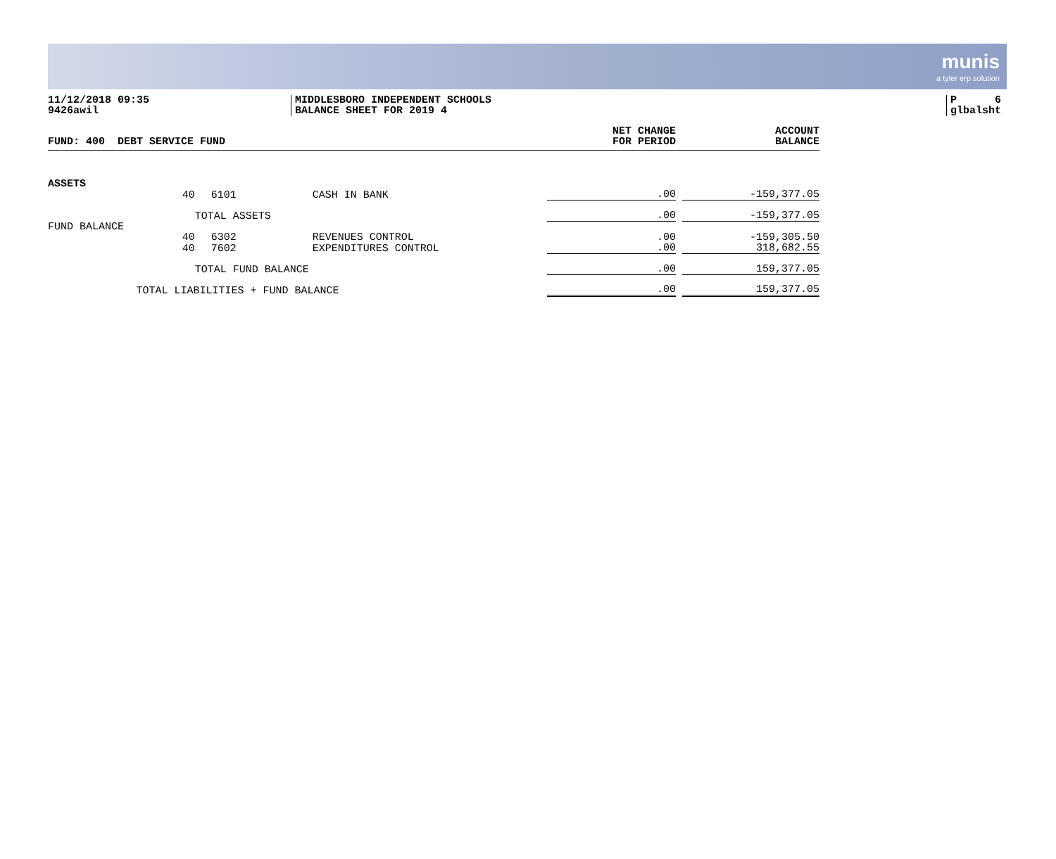munis
a tyler erp solution
11/12/2018 09:35
9426awil
MIDDLESBORO INDEPENDENT SCHOOLS
BALANCE SHEET FOR 2019 4
P 6
glbalsht
| FUND: 400 DEBT SERVICE FUND | | | | NET CHANGE FOR PERIOD | | ACCOUNT BALANCE |
| --- | --- | --- | --- | --- | --- | --- |
| ASSETS | | | | | | |
| | 40 | 6101 | CASH IN BANK | .00 | | -159,377.05 |
| | | TOTAL ASSETS | | .00 | | -159,377.05 |
| FUND BALANCE | | | | | | |
| | 40 | 6302 | REVENUES CONTROL | .00 | | -159,305.50 |
| | 40 | 7602 | EXPENDITURES CONTROL | .00 | | 318,682.55 |
| | | TOTAL FUND BALANCE | | .00 | | 159,377.05 |
| | TOTAL LIABILITIES + FUND BALANCE | | | .00 | | 159,377.05 |